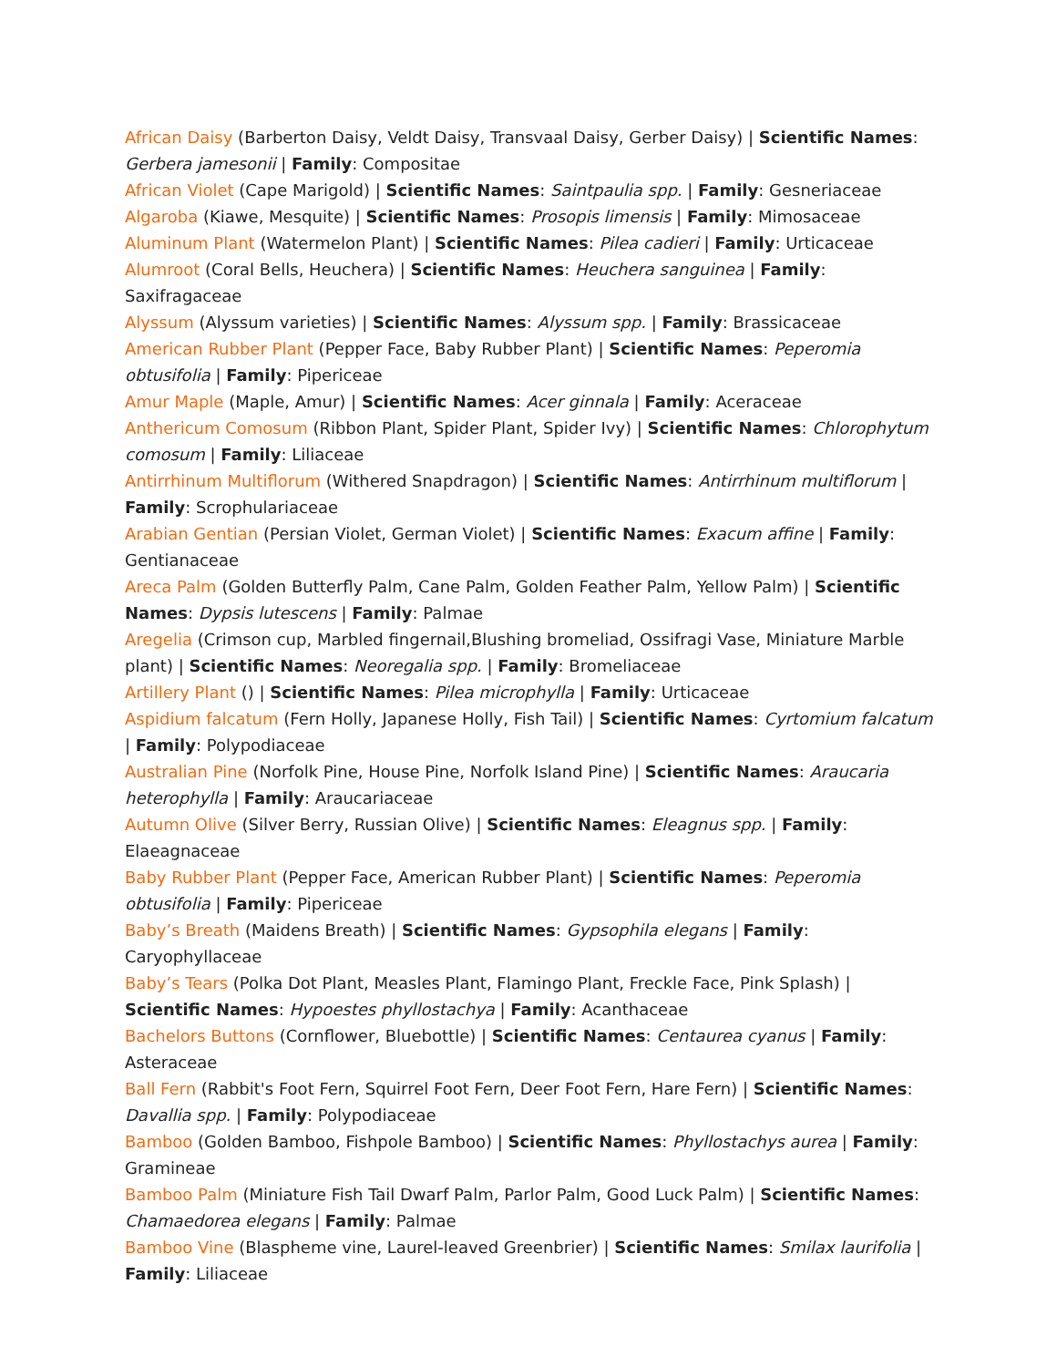African Daisy (Barberton Daisy, Veldt Daisy, Transvaal Daisy, Gerber Daisy) | Scientific Names: Gerbera jamesonii | Family: Compositae
African Violet (Cape Marigold) | Scientific Names: Saintpaulia spp. | Family: Gesneriaceae
Algaroba (Kiawe, Mesquite) | Scientific Names: Prosopis limensis | Family: Mimosaceae
Aluminum Plant (Watermelon Plant) | Scientific Names: Pilea cadieri | Family: Urticaceae
Alumroot (Coral Bells, Heuchera) | Scientific Names: Heuchera sanguinea | Family: Saxifragaceae
Alyssum (Alyssum varieties) | Scientific Names: Alyssum spp. | Family: Brassicaceae
American Rubber Plant (Pepper Face, Baby Rubber Plant) | Scientific Names: Peperomia obtusifolia | Family: Pipericeae
Amur Maple (Maple, Amur) | Scientific Names: Acer ginnala | Family: Aceraceae
Anthericum Comosum (Ribbon Plant, Spider Plant, Spider Ivy) | Scientific Names: Chlorophytum comosum | Family: Liliaceae
Antirrhinum Multiflorum (Withered Snapdragon) | Scientific Names: Antirrhinum multiflorum | Family: Scrophulariaceae
Arabian Gentian (Persian Violet, German Violet) | Scientific Names: Exacum affine | Family: Gentianaceae
Areca Palm (Golden Butterfly Palm, Cane Palm, Golden Feather Palm, Yellow Palm) | Scientific Names: Dypsis lutescens | Family: Palmae
Aregelia (Crimson cup, Marbled fingernail,Blushing bromeliad, Ossifragi Vase, Miniature Marble plant) | Scientific Names: Neoregalia spp. | Family: Bromeliaceae
Artillery Plant () | Scientific Names: Pilea microphylla | Family: Urticaceae
Aspidium falcatum (Fern Holly, Japanese Holly, Fish Tail) | Scientific Names: Cyrtomium falcatum | Family: Polypodiaceae
Australian Pine (Norfolk Pine, House Pine, Norfolk Island Pine) | Scientific Names: Araucaria heterophylla | Family: Araucariaceae
Autumn Olive (Silver Berry, Russian Olive) | Scientific Names: Eleagnus spp. | Family: Elaeagnaceae
Baby Rubber Plant (Pepper Face, American Rubber Plant) | Scientific Names: Peperomia obtusifolia | Family: Pipericeae
Baby’s Breath (Maidens Breath) | Scientific Names: Gypsophila elegans | Family: Caryophyllaceae
Baby’s Tears (Polka Dot Plant, Measles Plant, Flamingo Plant, Freckle Face, Pink Splash) | Scientific Names: Hypoestes phyllostachya | Family: Acanthaceae
Bachelors Buttons (Cornflower, Bluebottle) | Scientific Names: Centaurea cyanus | Family: Asteraceae
Ball Fern (Rabbit's Foot Fern, Squirrel Foot Fern, Deer Foot Fern, Hare Fern) | Scientific Names: Davallia spp. | Family: Polypodiaceae
Bamboo (Golden Bamboo, Fishpole Bamboo) | Scientific Names: Phyllostachys aurea | Family: Gramineae
Bamboo Palm (Miniature Fish Tail Dwarf Palm, Parlor Palm, Good Luck Palm) | Scientific Names: Chamaedorea elegans | Family: Palmae
Bamboo Vine (Blaspheme vine, Laurel-leaved Greenbrier) | Scientific Names: Smilax laurifolia | Family: Liliaceae